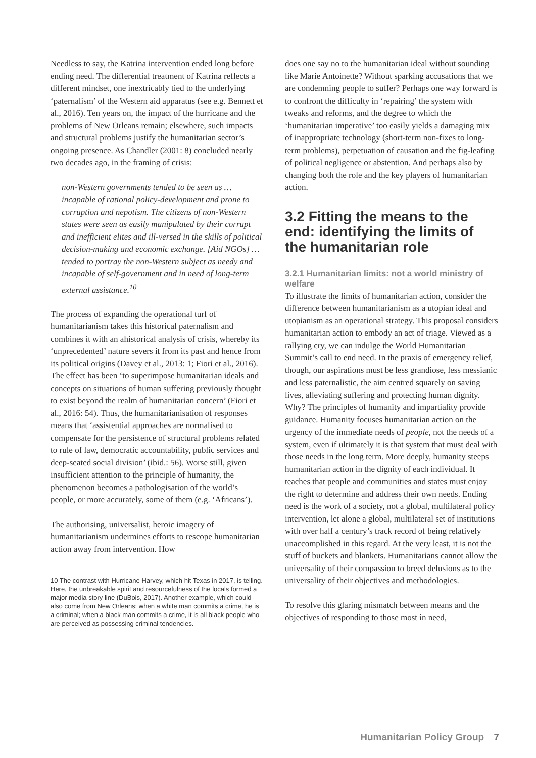Needless to say, the Katrina intervention ended long before ending need. The differential treatment of Katrina reflects a different mindset, one inextricably tied to the underlying ‘paternalism’ of the Western aid apparatus (see e.g. Bennett et al., 2016). Ten years on, the impact of the hurricane and the problems of New Orleans remain; elsewhere, such impacts and structural problems justify the humanitarian sector’s ongoing presence. As Chandler (2001: 8) concluded nearly two decades ago, in the framing of crisis:
non-Western governments tended to be seen as … incapable of rational policy-development and prone to corruption and nepotism. The citizens of non-Western states were seen as easily manipulated by their corrupt and inefficient elites and ill-versed in the skills of political decision-making and economic exchange. [Aid NGOs] … tended to portray the non-Western subject as needy and incapable of self-government and in need of long-term external assistance.<sup>10</sup>
The process of expanding the operational turf of humanitarianism takes this historical paternalism and combines it with an ahistorical analysis of crisis, whereby its ‘unprecedented’ nature severs it from its past and hence from its political origins (Davey et al., 2013: 1; Fiori et al., 2016). The effect has been ‘to superimpose humanitarian ideals and concepts on situations of human suffering previously thought to exist beyond the realm of humanitarian concern’ (Fiori et al., 2016: 54). Thus, the humanitarianisation of responses means that ‘assistential approaches are normalised to compensate for the persistence of structural problems related to rule of law, democratic accountability, public services and deep-seated social division’ (ibid.: 56). Worse still, given insufficient attention to the principle of humanity, the phenomenon becomes a pathologisation of the world’s people, or more accurately, some of them (e.g. ‘Africans’).
The authorising, universalist, heroic imagery of humanitarianism undermines efforts to rescope humanitarian action away from intervention. How
10 The contrast with Hurricane Harvey, which hit Texas in 2017, is telling. Here, the unbreakable spirit and resourcefulness of the locals formed a major media story line (DuBois, 2017). Another example, which could also come from New Orleans: when a white man commits a crime, he is a criminal; when a black man commits a crime, it is all black people who are perceived as possessing criminal tendencies.
does one say no to the humanitarian ideal without sounding like Marie Antoinette? Without sparking accusations that we are condemning people to suffer? Perhaps one way forward is to confront the difficulty in ‘repairing’ the system with tweaks and reforms, and the degree to which the ‘humanitarian imperative’ too easily yields a damaging mix of inappropriate technology (short-term non-fixes to long-term problems), perpetuation of causation and the fig-leafing of political negligence or abstention. And perhaps also by changing both the role and the key players of humanitarian action.
3.2 Fitting the means to the end: identifying the limits of the humanitarian role
3.2.1 Humanitarian limits: not a world ministry of welfare
To illustrate the limits of humanitarian action, consider the difference between humanitarianism as a utopian ideal and utopianism as an operational strategy. This proposal considers humanitarian action to embody an act of triage. Viewed as a rallying cry, we can indulge the World Humanitarian Summit’s call to end need. In the praxis of emergency relief, though, our aspirations must be less grandiose, less messianic and less paternalistic, the aim centred squarely on saving lives, alleviating suffering and protecting human dignity. Why? The principles of humanity and impartiality provide guidance. Humanity focuses humanitarian action on the urgency of the immediate needs of people, not the needs of a system, even if ultimately it is that system that must deal with those needs in the long term. More deeply, humanity steeps humanitarian action in the dignity of each individual. It teaches that people and communities and states must enjoy the right to determine and address their own needs. Ending need is the work of a society, not a global, multilateral policy intervention, let alone a global, multilateral set of institutions with over half a century’s track record of being relatively unaccomplished in this regard. At the very least, it is not the stuff of buckets and blankets. Humanitarians cannot allow the universality of their compassion to breed delusions as to the universality of their objectives and methodologies.
To resolve this glaring mismatch between means and the objectives of responding to those most in need,
Humanitarian Policy Group 7